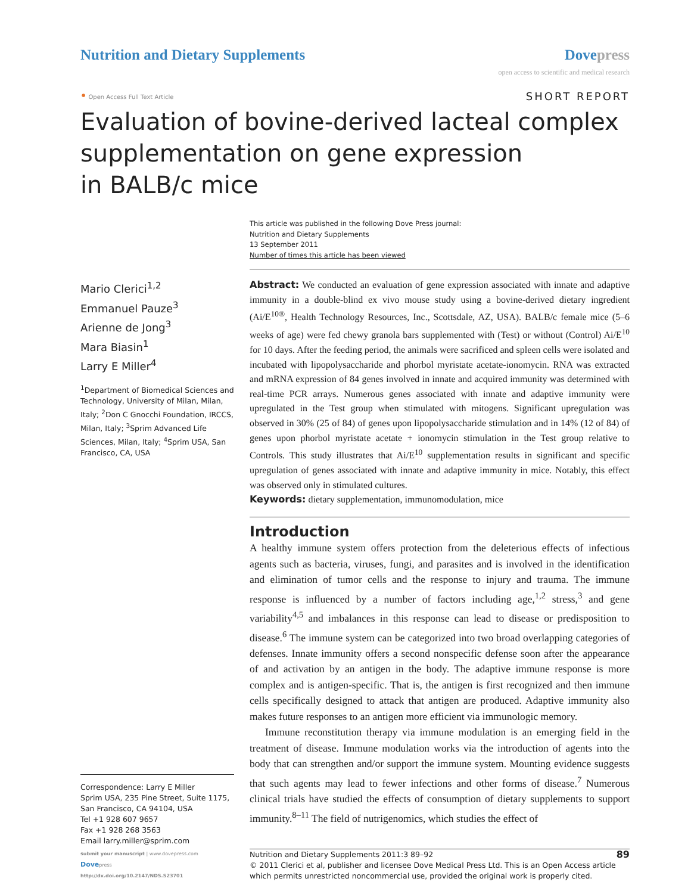Nutrition and Dietary Supplements
Dovepress
open access to scientific and medical research
• Open Access Full Text Article
SHORT REPORT
Evaluation of bovine-derived lacteal complex
supplementation on gene expression
in BALB/c mice
This article was published in the following Dove Press journal:
Nutrition and Dietary Supplements
13 September 2011
Number of times this article has been viewed
Mario Clerici<sup>1,2</sup>
Emmanuel Pauze<sup>3</sup>
Arienne de Jong<sup>3</sup>
Mara Biasin<sup>1</sup>
Larry E Miller<sup>4</sup>
<sup>1</sup> Department of Biomedical Sciences and Technology, University of Milan, Milan, Italy; <sup>2</sup>Don C Gnocchi Foundation, IRCCS, Milan, Italy; <sup>3</sup>Sprim Advanced Life Sciences, Milan, Italy; <sup>4</sup>Sprim USA, San Francisco, CA, USA
Correspondence: Larry E Miller
Sprim USA, 235 Pine Street, Suite 1175, San Francisco, CA 94104, USA
Tel +1 928 607 9657
Fax +1 928 268 3563
Email larry.miller@sprim.com
Abstract: We conducted an evaluation of gene expression associated with innate and adaptive immunity in a double-blind ex vivo mouse study using a bovine-derived dietary ingredient (Ai/E<sup>10®</sup>, Health Technology Resources, Inc., Scottsdale, AZ, USA). BALB/c female mice (5–6 weeks of age) were fed chewy granola bars supplemented with (Test) or without (Control) Ai/E<sup>10</sup> for 10 days. After the feeding period, the animals were sacrificed and spleen cells were isolated and incubated with lipopolysaccharide and phorbol myristate acetate-ionomycin. RNA was extracted and mRNA expression of 84 genes involved in innate and acquired immunity was determined with real-time PCR arrays. Numerous genes associated with innate and adaptive immunity were upregulated in the Test group when stimulated with mitogens. Significant upregulation was observed in 30% (25 of 84) of genes upon lipopolysaccharide stimulation and in 14% (12 of 84) of genes upon phorbol myristate acetate + ionomycin stimulation in the Test group relative to Controls. This study illustrates that Ai/E<sup>10</sup> supplementation results in significant and specific upregulation of genes associated with innate and adaptive immunity in mice. Notably, this effect was observed only in stimulated cultures.
Keywords: dietary supplementation, immunomodulation, mice
Introduction
A healthy immune system offers protection from the deleterious effects of infectious agents such as bacteria, viruses, fungi, and parasites and is involved in the identification and elimination of tumor cells and the response to injury and trauma. The immune response is influenced by a number of factors including age,<sup>1,2</sup> stress,<sup>3</sup> and gene variability<sup>4,5</sup> and imbalances in this response can lead to disease or predisposition to disease.<sup>6</sup> The immune system can be categorized into two broad overlapping categories of defenses. Innate immunity offers a second nonspecific defense soon after the appearance of and activation by an antigen in the body. The adaptive immune response is more complex and is antigen-specific. That is, the antigen is first recognized and then immune cells specifically designed to attack that antigen are produced. Adaptive immunity also makes future responses to an antigen more efficient via immunologic memory.
Immune reconstitution therapy via immune modulation is an emerging field in the treatment of disease. Immune modulation works via the introduction of agents into the body that can strengthen and/or support the immune system. Mounting evidence suggests that such agents may lead to fewer infections and other forms of disease.<sup>7</sup> Numerous clinical trials have studied the effects of consumption of dietary supplements to support immunity.<sup>8–11</sup> The field of nutrigenomics, which studies the effect of
submit your manuscript | www.dovepress.com
Dovepress
http://dx.doi.org/10.2147/NDS.S23701
89 Nutrition and Dietary Supplements 2011:3 89–92
© 2011 Clerici et al, publisher and licensee Dove Medical Press Ltd. This is an Open Access article which permits unrestricted noncommercial use, provided the original work is properly cited.